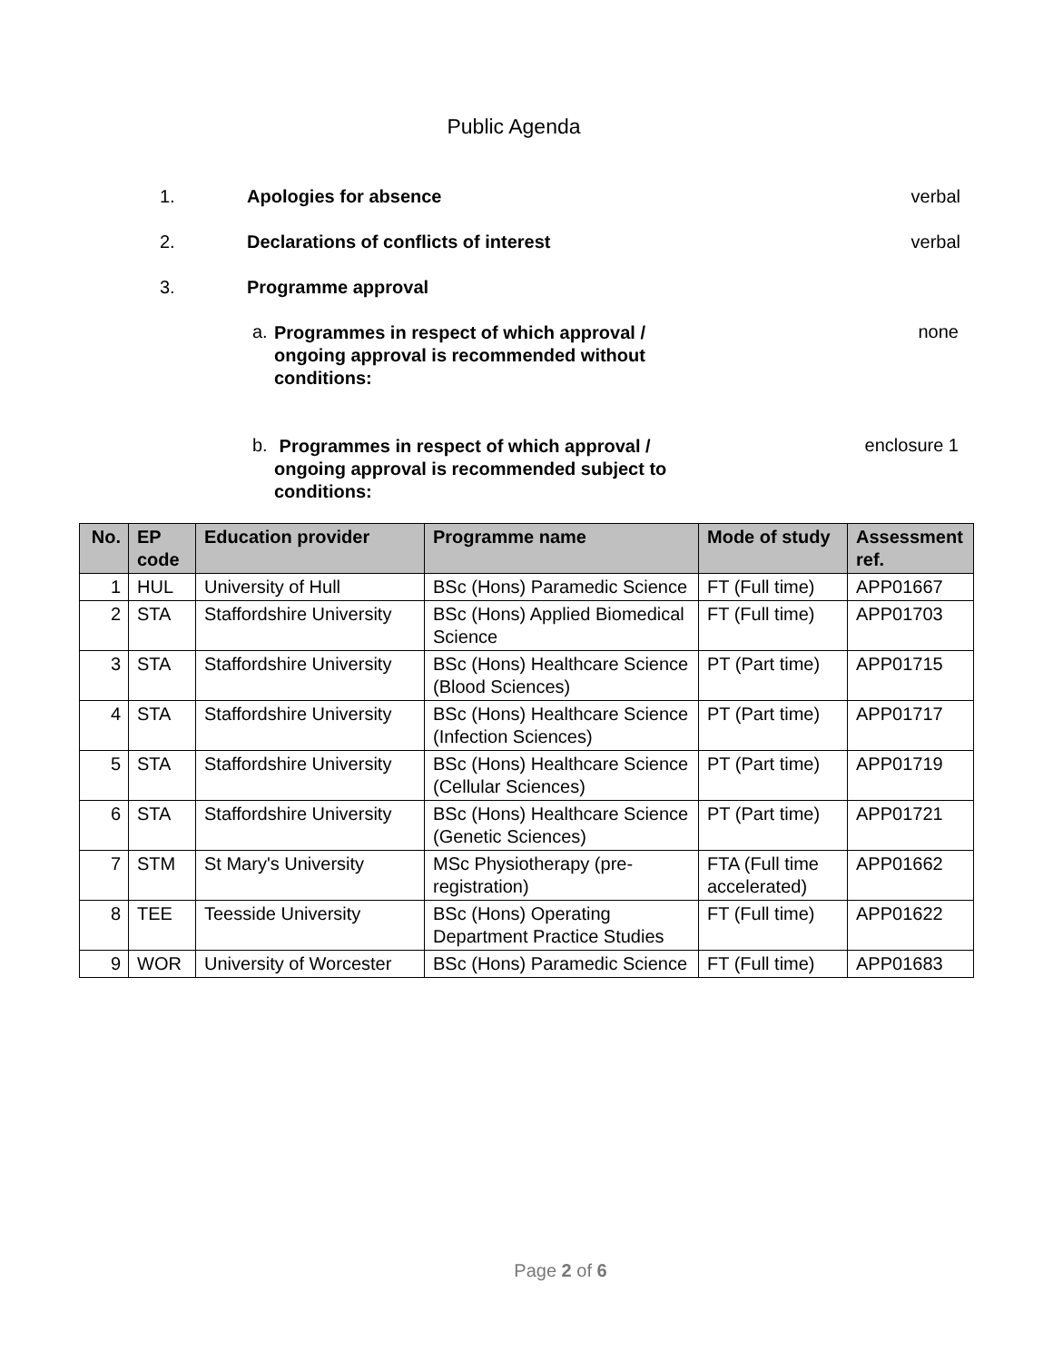Public Agenda
1. Apologies for absence verbal
2. Declarations of conflicts of interest
verbal
3. Programme approval
a.
Programmes in respect of which approval / ongoing approval is recommended without conditions:
none
b.
Programmes in respect of which approval / ongoing approval is recommended subject to conditions:
enclosure 1
| No. | EP code | Education provider | Programme name | Mode of study | Assessment ref. |
| --- | --- | --- | --- | --- | --- |
| 1 | HUL | University of Hull | BSc (Hons) Paramedic Science | FT (Full time) | APP01667 |
| 2 | STA | Staffordshire University | BSc (Hons) Applied Biomedical Science | FT (Full time) | APP01703 |
| 3 | STA | Staffordshire University | BSc (Hons) Healthcare Science (Blood Sciences) | PT (Part time) | APP01715 |
| 4 | STA | Staffordshire University | BSc (Hons) Healthcare Science (Infection Sciences) | PT (Part time) | APP01717 |
| 5 | STA | Staffordshire University | BSc (Hons) Healthcare Science (Cellular Sciences) | PT (Part time) | APP01719 |
| 6 | STA | Staffordshire University | BSc (Hons) Healthcare Science (Genetic Sciences) | PT (Part time) | APP01721 |
| 7 | STM | St Mary's University | MSc Physiotherapy (pre-registration) | FTA (Full time accelerated) | APP01662 |
| 8 | TEE | Teesside University | BSc (Hons) Operating Department Practice Studies | FT (Full time) | APP01622 |
| 9 | WOR | University of Worcester | BSc (Hons) Paramedic Science | FT (Full time) | APP01683 |
Page 2 of 6